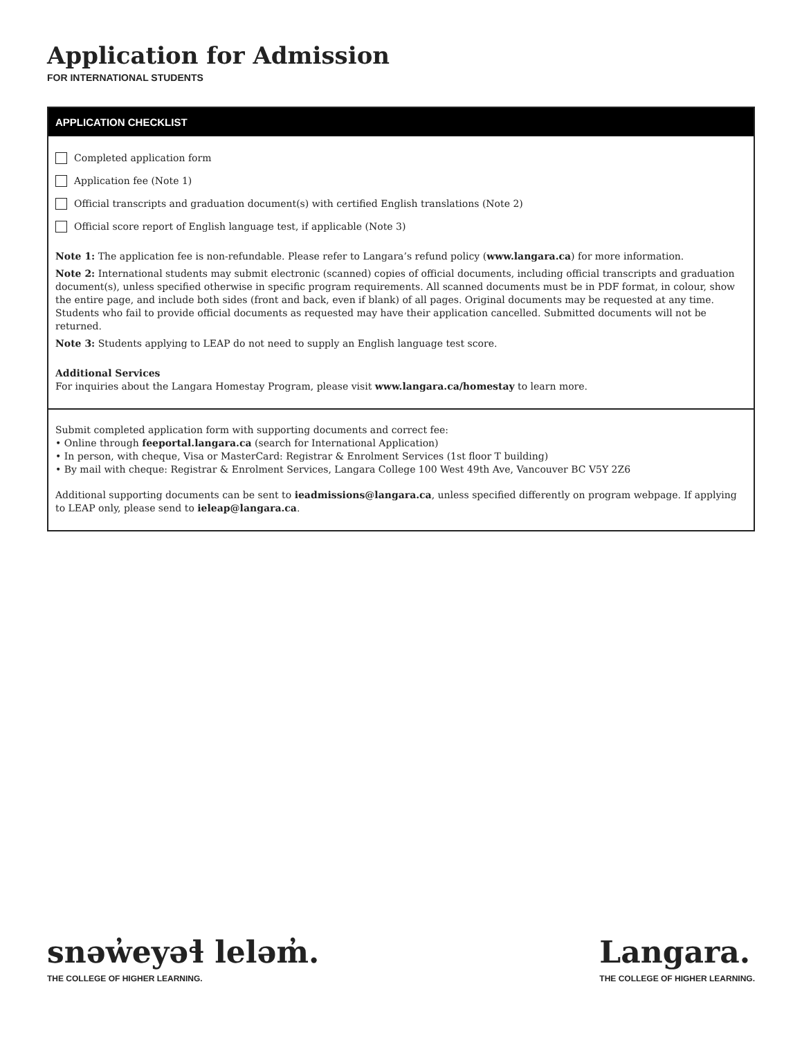Application for Admission
FOR INTERNATIONAL STUDENTS
APPLICATION CHECKLIST
Completed application form
Application fee (Note 1)
Official transcripts and graduation document(s) with certified English translations (Note 2)
Official score report of English language test, if applicable (Note 3)
Note 1: The application fee is non-refundable. Please refer to Langara’s refund policy (www.langara.ca) for more information.
Note 2: International students may submit electronic (scanned) copies of official documents, including official transcripts and graduation document(s), unless specified otherwise in specific program requirements. All scanned documents must be in PDF format, in colour, show the entire page, and include both sides (front and back, even if blank) of all pages. Original documents may be requested at any time. Students who fail to provide official documents as requested may have their application cancelled. Submitted documents will not be returned.
Note 3: Students applying to LEAP do not need to supply an English language test score.
Additional Services
For inquiries about the Langara Homestay Program, please visit www.langara.ca/homestay to learn more.
Submit completed application form with supporting documents and correct fee:
• Online through feeportal.langara.ca (search for International Application)
• In person, with cheque, Visa or MasterCard: Registrar & Enrolment Services (1st floor T building)
• By mail with cheque: Registrar & Enrolment Services, Langara College 100 West 49th Ave, Vancouver BC V5Y 2Z6
Additional supporting documents can be sent to ieadmissions@langara.ca, unless specified differently on program webpage. If applying to LEAP only, please send to ieleap@langara.ca.
snəw̓eyəɬ leləm̓.
THE COLLEGE OF HIGHER LEARNING.
Langara.
THE COLLEGE OF HIGHER LEARNING.